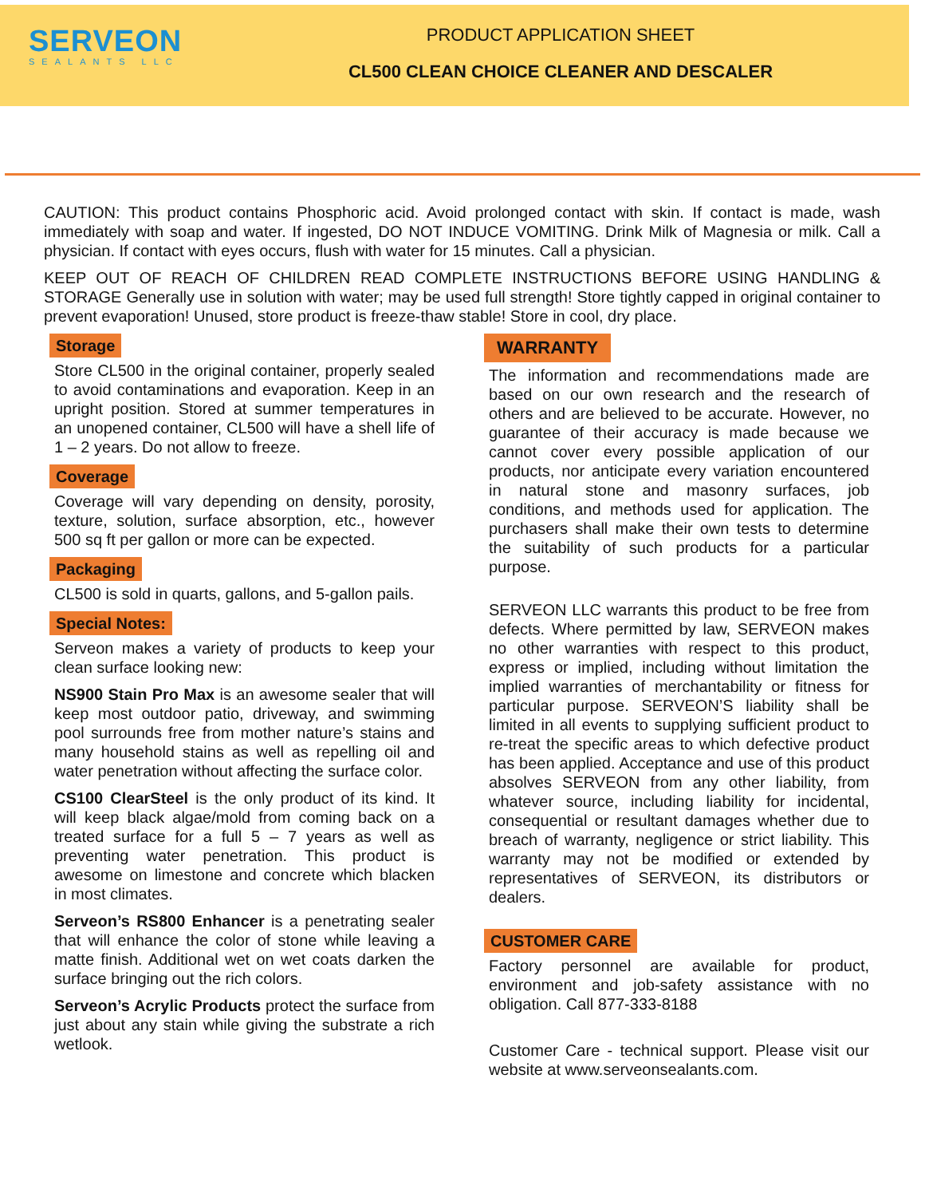SERVEON
SEALANTS LLC
PRODUCT APPLICATION SHEET
CL500 CLEAN CHOICE CLEANER AND DESCALER
CAUTION: This product contains Phosphoric acid. Avoid prolonged contact with skin. If contact is made, wash immediately with soap and water. If ingested, DO NOT INDUCE VOMITING. Drink Milk of Magnesia or milk. Call a physician. If contact with eyes occurs, flush with water for 15 minutes. Call a physician.
KEEP OUT OF REACH OF CHILDREN READ COMPLETE INSTRUCTIONS BEFORE USING HANDLING & STORAGE Generally use in solution with water; may be used full strength! Store tightly capped in original container to prevent evaporation! Unused, store product is freeze-thaw stable! Store in cool, dry place.
Storage
Store CL500 in the original container, properly sealed to avoid contaminations and evaporation. Keep in an upright position. Stored at summer temperatures in an unopened container, CL500 will have a shell life of 1 – 2 years. Do not allow to freeze.
Coverage
Coverage will vary depending on density, porosity, texture, solution, surface absorption, etc., however 500 sq ft per gallon or more can be expected.
Packaging
CL500 is sold in quarts, gallons, and 5-gallon pails.
Special Notes:
Serveon makes a variety of products to keep your clean surface looking new:
NS900 Stain Pro Max is an awesome sealer that will keep most outdoor patio, driveway, and swimming pool surrounds free from mother nature’s stains and many household stains as well as repelling oil and water penetration without affecting the surface color.
CS100 ClearSteel is the only product of its kind. It will keep black algae/mold from coming back on a treated surface for a full 5 – 7 years as well as preventing water penetration. This product is awesome on limestone and concrete which blacken in most climates.
Serveon’s RS800 Enhancer is a penetrating sealer that will enhance the color of stone while leaving a matte finish. Additional wet on wet coats darken the surface bringing out the rich colors.
Serveon’s Acrylic Products protect the surface from just about any stain while giving the substrate a rich wetlook.
WARRANTY
The information and recommendations made are based on our own research and the research of others and are believed to be accurate. However, no guarantee of their accuracy is made because we cannot cover every possible application of our products, nor anticipate every variation encountered in natural stone and masonry surfaces, job conditions, and methods used for application. The purchasers shall make their own tests to determine the suitability of such products for a particular purpose.
SERVEON LLC warrants this product to be free from defects. Where permitted by law, SERVEON makes no other warranties with respect to this product, express or implied, including without limitation the implied warranties of merchantability or fitness for particular purpose. SERVEON’S liability shall be limited in all events to supplying sufficient product to re-treat the specific areas to which defective product has been applied. Acceptance and use of this product absolves SERVEON from any other liability, from whatever source, including liability for incidental, consequential or resultant damages whether due to breach of warranty, negligence or strict liability. This warranty may not be modified or extended by representatives of SERVEON, its distributors or dealers.
CUSTOMER CARE
Factory personnel are available for product, environment and job-safety assistance with no obligation. Call 877-333-8188
Customer Care - technical support. Please visit our website at www.serveonsealants.com.